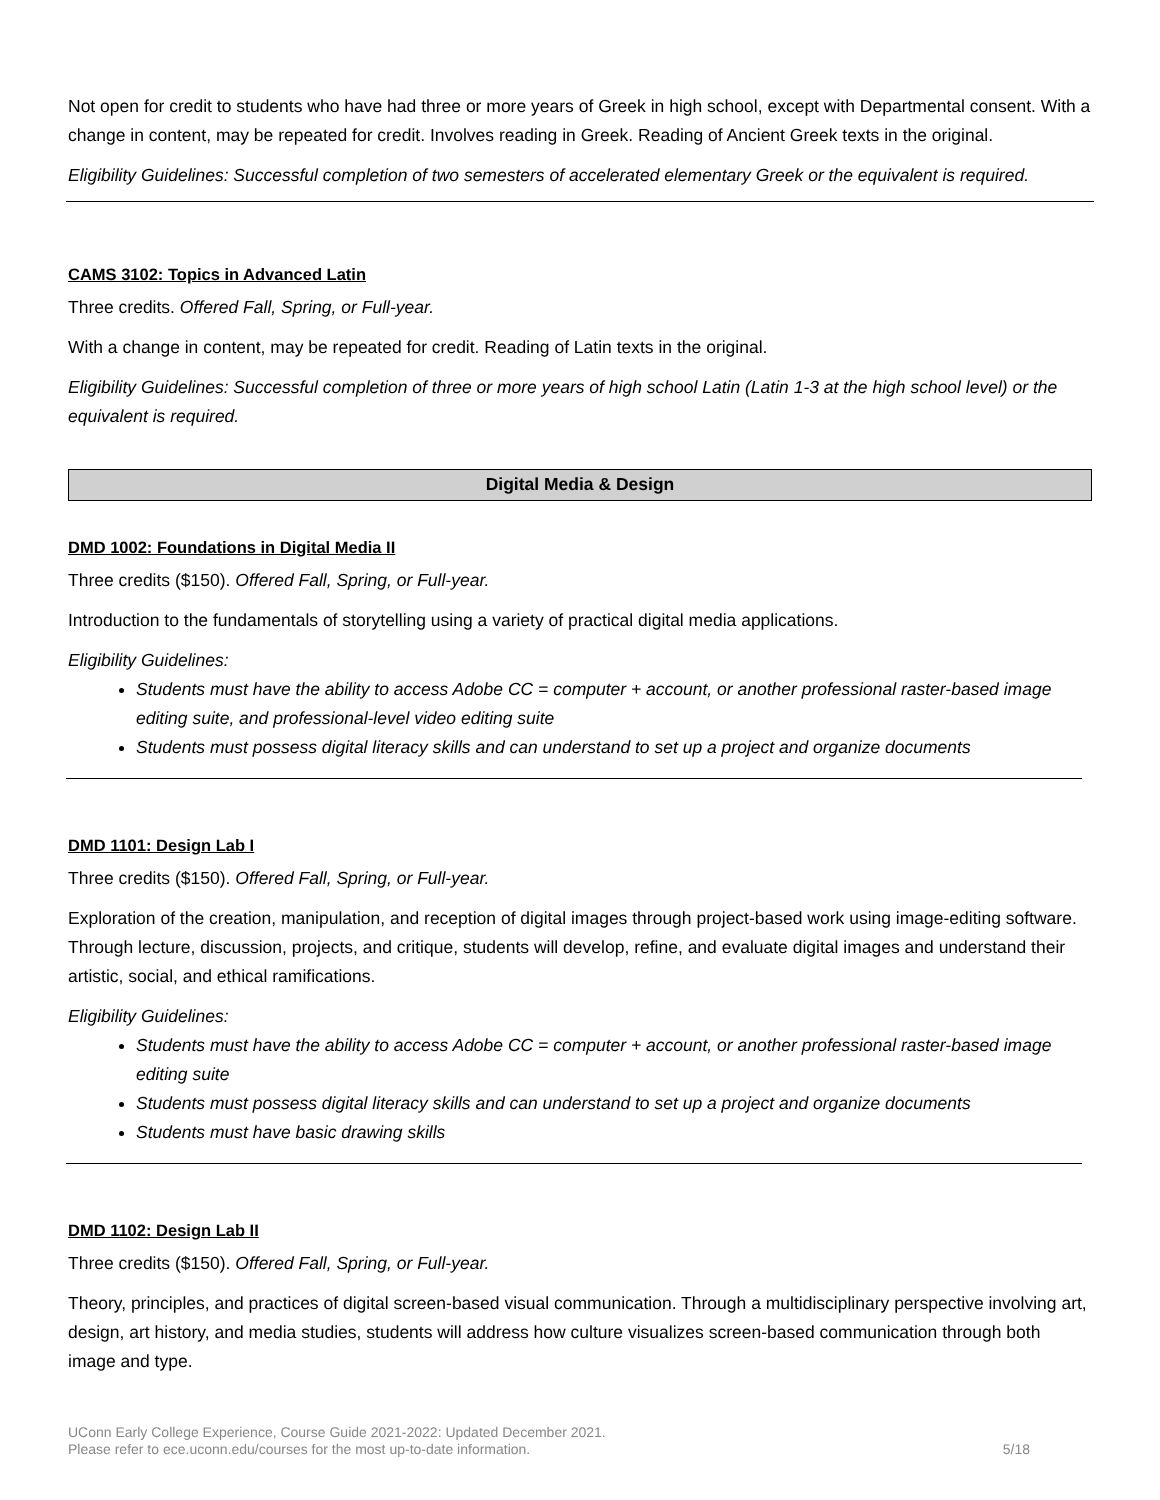Not open for credit to students who have had three or more years of Greek in high school, except with Departmental consent. With a change in content, may be repeated for credit. Involves reading in Greek. Reading of Ancient Greek texts in the original.
Eligibility Guidelines: Successful completion of two semesters of accelerated elementary Greek or the equivalent is required.
CAMS 3102: Topics in Advanced Latin
Three credits. Offered Fall, Spring, or Full-year.
With a change in content, may be repeated for credit. Reading of Latin texts in the original.
Eligibility Guidelines: Successful completion of three or more years of high school Latin (Latin 1-3 at the high school level) or the equivalent is required.
Digital Media & Design
DMD 1002: Foundations in Digital Media II
Three credits ($150). Offered Fall, Spring, or Full-year.
Introduction to the fundamentals of storytelling using a variety of practical digital media applications.
Eligibility Guidelines:
Students must have the ability to access Adobe CC = computer + account, or another professional raster-based image editing suite, and professional-level video editing suite
Students must possess digital literacy skills and can understand to set up a project and organize documents
DMD 1101: Design Lab I
Three credits ($150). Offered Fall, Spring, or Full-year.
Exploration of the creation, manipulation, and reception of digital images through project-based work using image-editing software. Through lecture, discussion, projects, and critique, students will develop, refine, and evaluate digital images and understand their artistic, social, and ethical ramifications.
Eligibility Guidelines:
Students must have the ability to access Adobe CC = computer + account, or another professional raster-based image editing suite
Students must possess digital literacy skills and can understand to set up a project and organize documents
Students must have basic drawing skills
DMD 1102: Design Lab II
Three credits ($150). Offered Fall, Spring, or Full-year.
Theory, principles, and practices of digital screen-based visual communication. Through a multidisciplinary perspective involving art, design, art history, and media studies, students will address how culture visualizes screen-based communication through both image and type.
UConn Early College Experience, Course Guide 2021-2022: Updated December 2021.
Please refer to ece.uconn.edu/courses for the most up-to-date information.
5/18